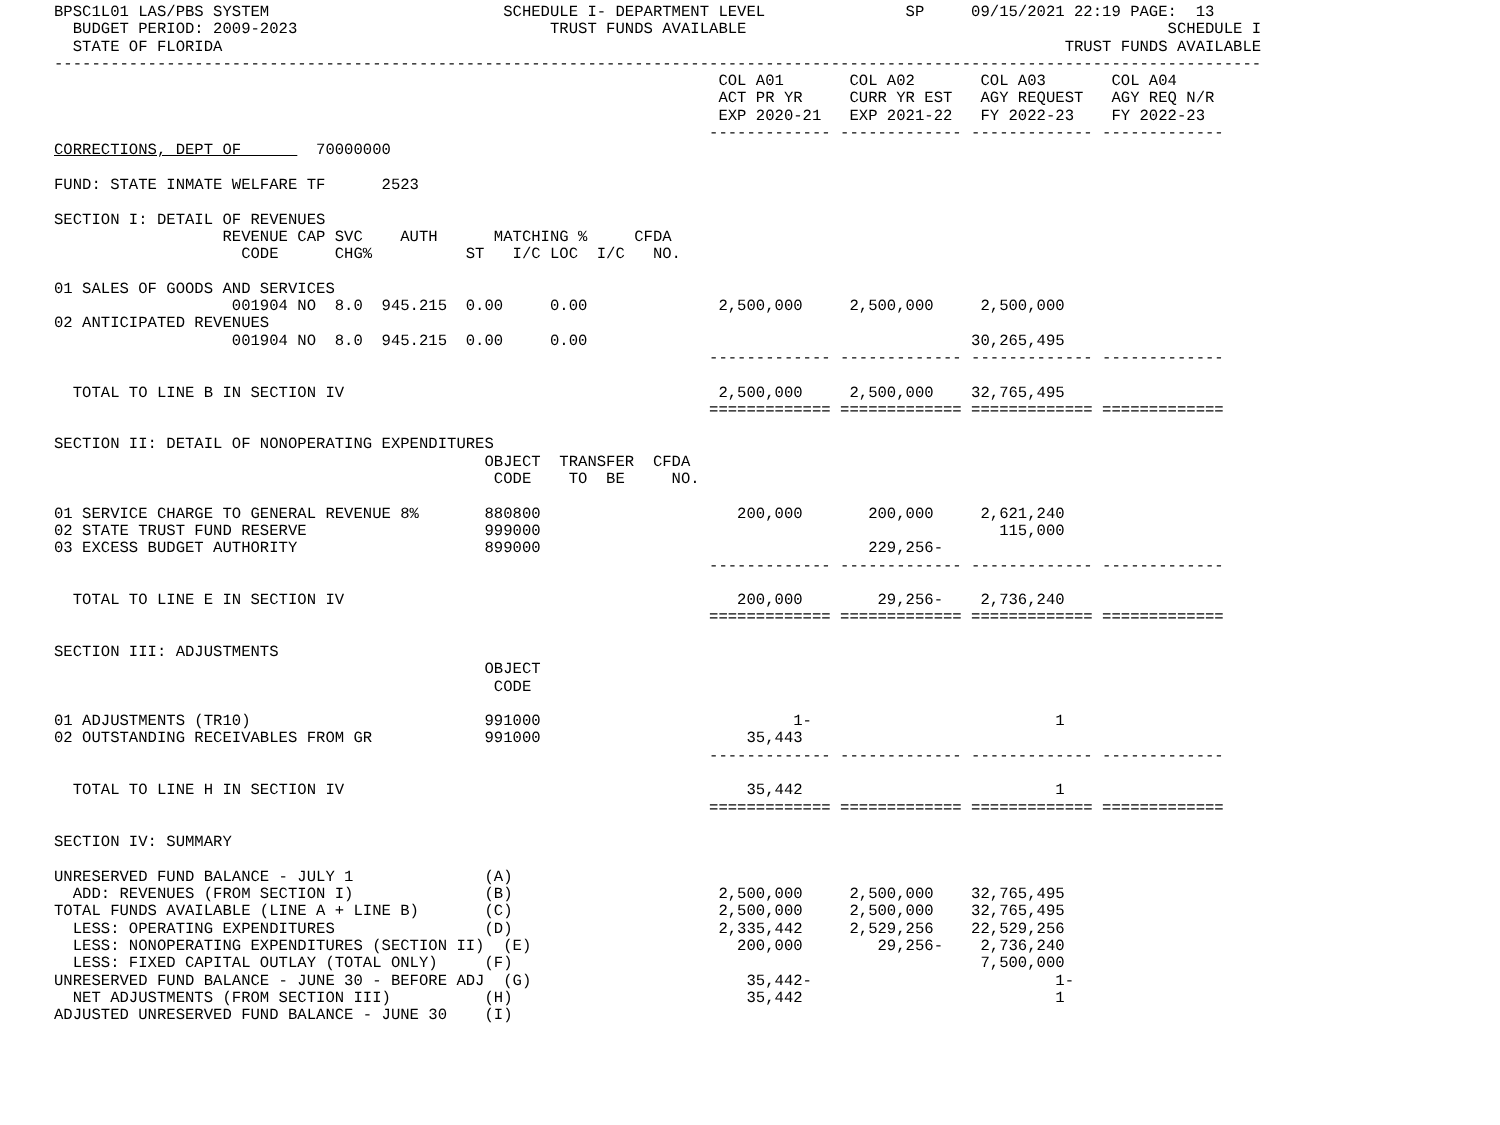BPSC1L01 LAS/PBS SYSTEM                         SCHEDULE I- DEPARTMENT LEVEL               SP     09/15/2021 22:19 PAGE:  13
  BUDGET PERIOD: 2009-2023                           TRUST FUNDS AVAILABLE                                             SCHEDULE I
  STATE OF FLORIDA                                                                                          TRUST FUNDS AVAILABLE
---------------------------------------------------------------------------------------------------------------------------------
                                                                       COL A01       COL A02       COL A03       COL A04
                                                                       ACT PR YR     CURR YR EST   AGY REQUEST   AGY REQ N/R
                                                                       EXP 2020-21   EXP 2021-22   FY 2022-23    FY 2022-23
                                                                      ------------- ------------- ------------- -------------
CORRECTIONS, DEPT OF        70000000

FUND: STATE INMATE WELFARE TF      2523

SECTION I: DETAIL OF REVENUES
                  REVENUE CAP SVC    AUTH      MATCHING %     CFDA
                    CODE      CHG%          ST   I/C LOC  I/C   NO.

01 SALES OF GOODS AND SERVICES
                   001904 NO  8.0  945.215  0.00     0.00              2,500,000     2,500,000     2,500,000
02 ANTICIPATED REVENUES
                   001904 NO  8.0  945.215  0.00     0.00                                         30,265,495
                                                                      ------------- ------------- ------------- -------------

  TOTAL TO LINE B IN SECTION IV                                        2,500,000     2,500,000    32,765,495
                                                                      ============= ============= ============= =============

SECTION II: DETAIL OF NONOPERATING EXPENDITURES
                                              OBJECT  TRANSFER  CFDA
                                               CODE    TO  BE     NO.

01 SERVICE CHARGE TO GENERAL REVENUE 8%       880800                     200,000       200,000     2,621,240
02 STATE TRUST FUND RESERVE                   999000                                                 115,000
03 EXCESS BUDGET AUTHORITY                    899000                                   229,256-
                                                                      ------------- ------------- ------------- -------------

  TOTAL TO LINE E IN SECTION IV                                          200,000        29,256-    2,736,240
                                                                      ============= ============= ============= =============

SECTION III: ADJUSTMENTS
                                              OBJECT
                                               CODE

01 ADJUSTMENTS (TR10)                         991000                           1-                          1
02 OUTSTANDING RECEIVABLES FROM GR            991000                      35,443
                                                                      ------------- ------------- ------------- -------------

  TOTAL TO LINE H IN SECTION IV                                           35,442                           1
                                                                      ============= ============= ============= =============

SECTION IV: SUMMARY

UNRESERVED FUND BALANCE - JULY 1              (A)
  ADD: REVENUES (FROM SECTION I)              (B)                      2,500,000     2,500,000    32,765,495
TOTAL FUNDS AVAILABLE (LINE A + LINE B)       (C)                      2,500,000     2,500,000    32,765,495
  LESS: OPERATING EXPENDITURES                (D)                      2,335,442     2,529,256    22,529,256
  LESS: NONOPERATING EXPENDITURES (SECTION II)  (E)                      200,000        29,256-    2,736,240
  LESS: FIXED CAPITAL OUTLAY (TOTAL ONLY)     (F)                                                  7,500,000
UNRESERVED FUND BALANCE - JUNE 30 - BEFORE ADJ  (G)                       35,442-                          1-
  NET ADJUSTMENTS (FROM SECTION III)          (H)                         35,442                           1
ADJUSTED UNRESERVED FUND BALANCE - JUNE 30    (I)